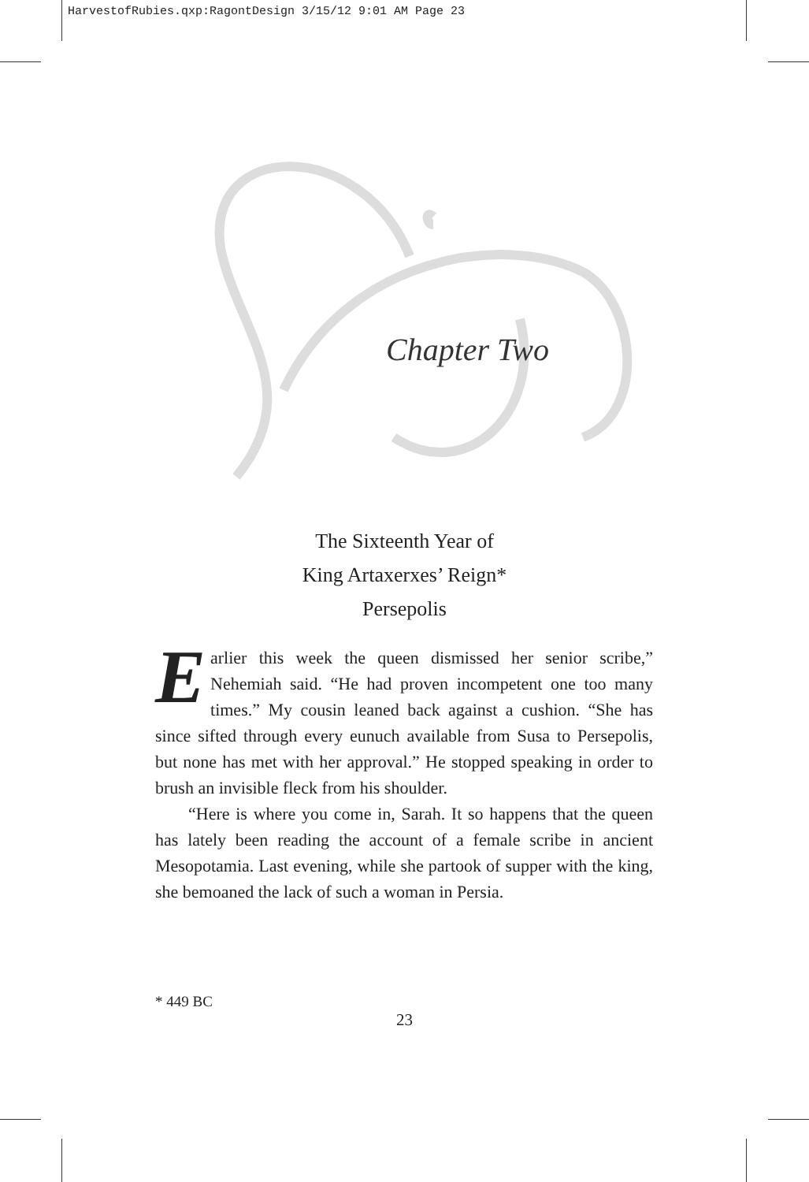HarvestofRubies.qxp:RagontDesign 3/15/12 9:01 AM Page 23
Chapter Two
The Sixteenth Year of
King Artaxerxes’ Reign*
Persepolis
Earlier this week the queen dismissed her senior scribe,” Nehemiah said. “He had proven incompetent one too many times.” My cousin leaned back against a cushion. “She has since sifted through every eunuch available from Susa to Perse­polis, but none has met with her approval.” He stopped speak­ing in order to brush an invisible fleck from his shoulder.
“Here is where you come in, Sarah. It so happens that the queen has lately been reading the account of a female scribe in ancient Mesopotamia. Last evening, while she partook of supper with the king, she bemoaned the lack of such a woman in Persia.
* 449 BC
23